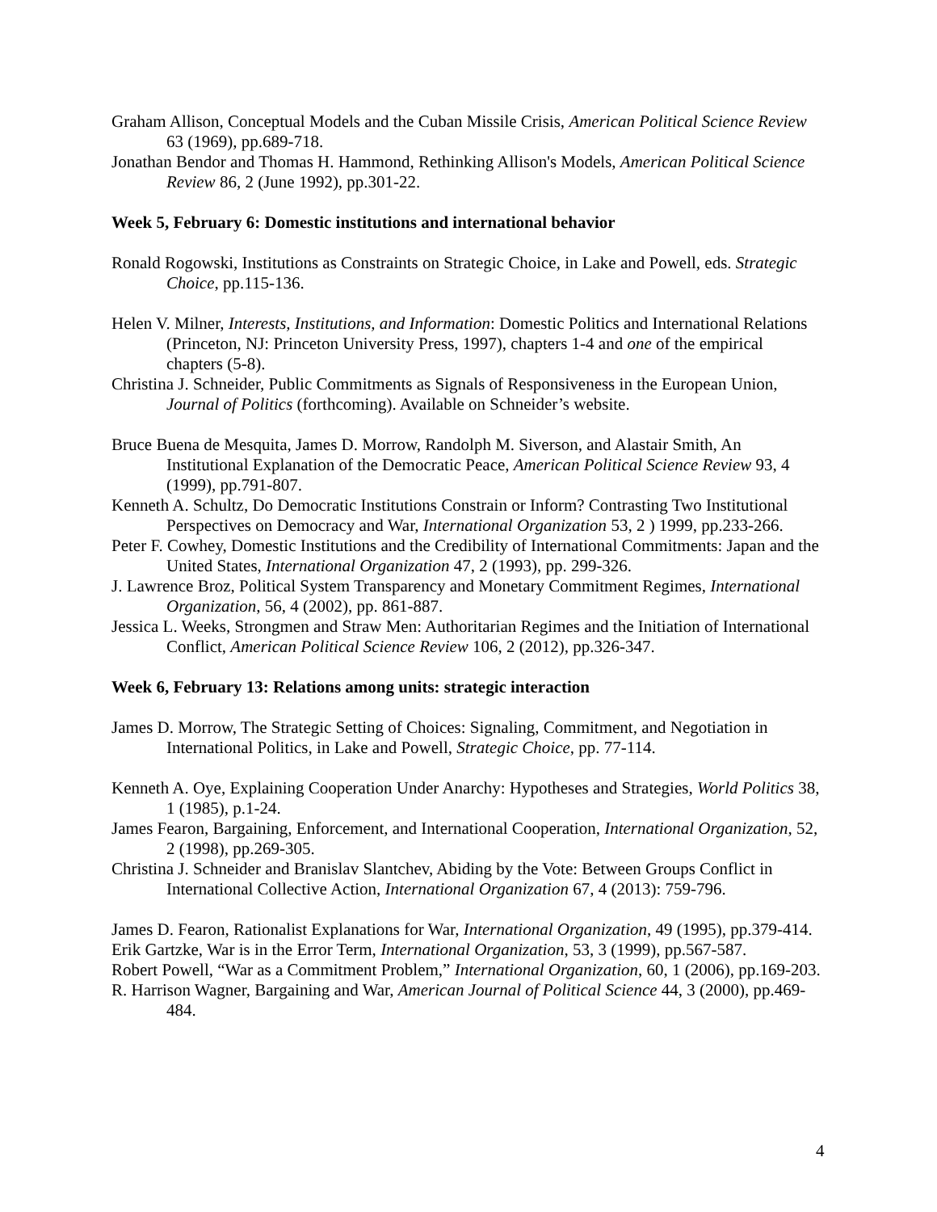Graham Allison, Conceptual Models and the Cuban Missile Crisis, American Political Science Review 63 (1969), pp.689-718.
Jonathan Bendor and Thomas H. Hammond, Rethinking Allison's Models, American Political Science Review 86, 2 (June 1992), pp.301-22.
Week 5, February 6: Domestic institutions and international behavior
Ronald Rogowski, Institutions as Constraints on Strategic Choice, in Lake and Powell, eds. Strategic Choice, pp.115-136.
Helen V. Milner, Interests, Institutions, and Information: Domestic Politics and International Relations (Princeton, NJ: Princeton University Press, 1997), chapters 1-4 and one of the empirical chapters (5-8).
Christina J. Schneider, Public Commitments as Signals of Responsiveness in the European Union, Journal of Politics (forthcoming). Available on Schneider’s website.
Bruce Buena de Mesquita, James D. Morrow, Randolph M. Siverson, and Alastair Smith, An Institutional Explanation of the Democratic Peace, American Political Science Review 93, 4 (1999), pp.791-807.
Kenneth A. Schultz, Do Democratic Institutions Constrain or Inform? Contrasting Two Institutional Perspectives on Democracy and War, International Organization 53, 2 ) 1999, pp.233-266.
Peter F. Cowhey, Domestic Institutions and the Credibility of International Commitments: Japan and the United States, International Organization 47, 2 (1993), pp. 299-326.
J. Lawrence Broz, Political System Transparency and Monetary Commitment Regimes, International Organization, 56, 4 (2002), pp. 861-887.
Jessica L. Weeks, Strongmen and Straw Men: Authoritarian Regimes and the Initiation of International Conflict, American Political Science Review 106, 2 (2012), pp.326-347.
Week 6, February 13: Relations among units: strategic interaction
James D. Morrow, The Strategic Setting of Choices: Signaling, Commitment, and Negotiation in International Politics, in Lake and Powell, Strategic Choice, pp. 77-114.
Kenneth A. Oye, Explaining Cooperation Under Anarchy: Hypotheses and Strategies, World Politics 38, 1 (1985), p.1-24.
James Fearon, Bargaining, Enforcement, and International Cooperation, International Organization, 52, 2 (1998), pp.269-305.
Christina J. Schneider and Branislav Slantchev, Abiding by the Vote: Between Groups Conflict in International Collective Action, International Organization 67, 4 (2013): 759-796.
James D. Fearon, Rationalist Explanations for War, International Organization, 49 (1995), pp.379-414.
Erik Gartzke, War is in the Error Term, International Organization, 53, 3 (1999), pp.567-587.
Robert Powell, “War as a Commitment Problem,” International Organization, 60, 1 (2006), pp.169-203.
R. Harrison Wagner, Bargaining and War, American Journal of Political Science 44, 3 (2000), pp.469-484.
4